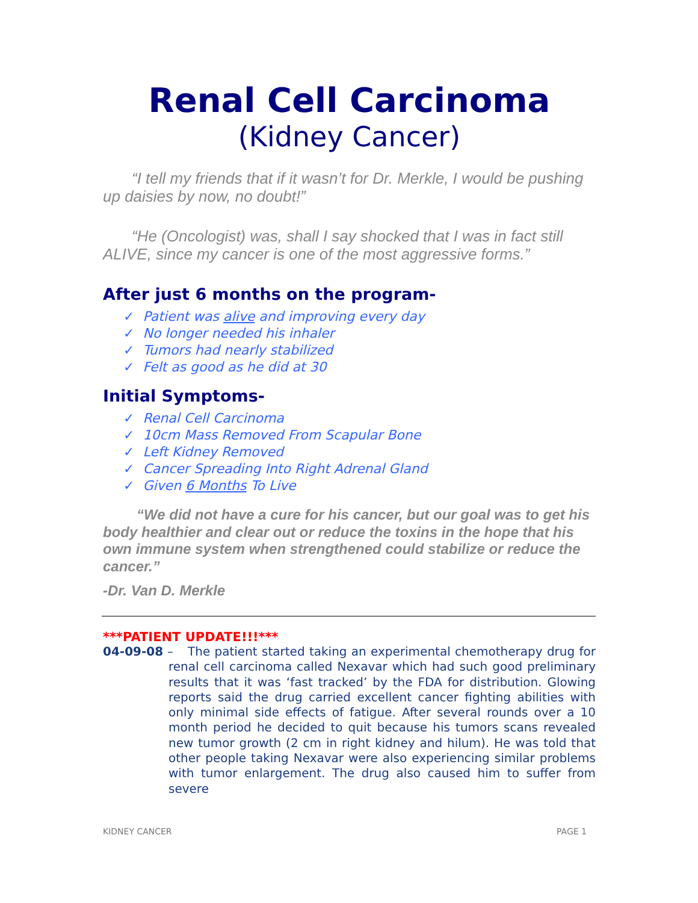Renal Cell Carcinoma
(Kidney Cancer)
“I tell my friends that if it wasn’t for Dr. Merkle, I would be pushing up daisies by now, no doubt!”
“He (Oncologist) was, shall I say shocked that I was in fact still ALIVE, since my cancer is one of the most aggressive forms.”
After just 6 months on the program-
✓ Patient was alive and improving every day
✓ No longer needed his inhaler
✓ Tumors had nearly stabilized
✓ Felt as good as he did at 30
Initial Symptoms-
✓ Renal Cell Carcinoma
✓ 10cm Mass Removed From Scapular Bone
✓ Left Kidney Removed
✓ Cancer Spreading Into Right Adrenal Gland
✓ Given 6 Months To Live
“We did not have a cure for his cancer, but our goal was to get his body healthier and clear out or reduce the toxins in the hope that his own immune system when strengthened could stabilize or reduce the cancer.”
-Dr. Van D. Merkle
***PATIENT UPDATE!!!***
04-09-08 – The patient started taking an experimental chemotherapy drug for renal cell carcinoma called Nexavar which had such good preliminary results that it was ‘fast tracked’ by the FDA for distribution. Glowing reports said the drug carried excellent cancer fighting abilities with only minimal side effects of fatigue. After several rounds over a 10 month period he decided to quit because his tumors scans revealed new tumor growth (2 cm in right kidney and hilum). He was told that other people taking Nexavar were also experiencing similar problems with tumor enlargement. The drug also caused him to suffer from severe
KIDNEY CANCER PAGE 1